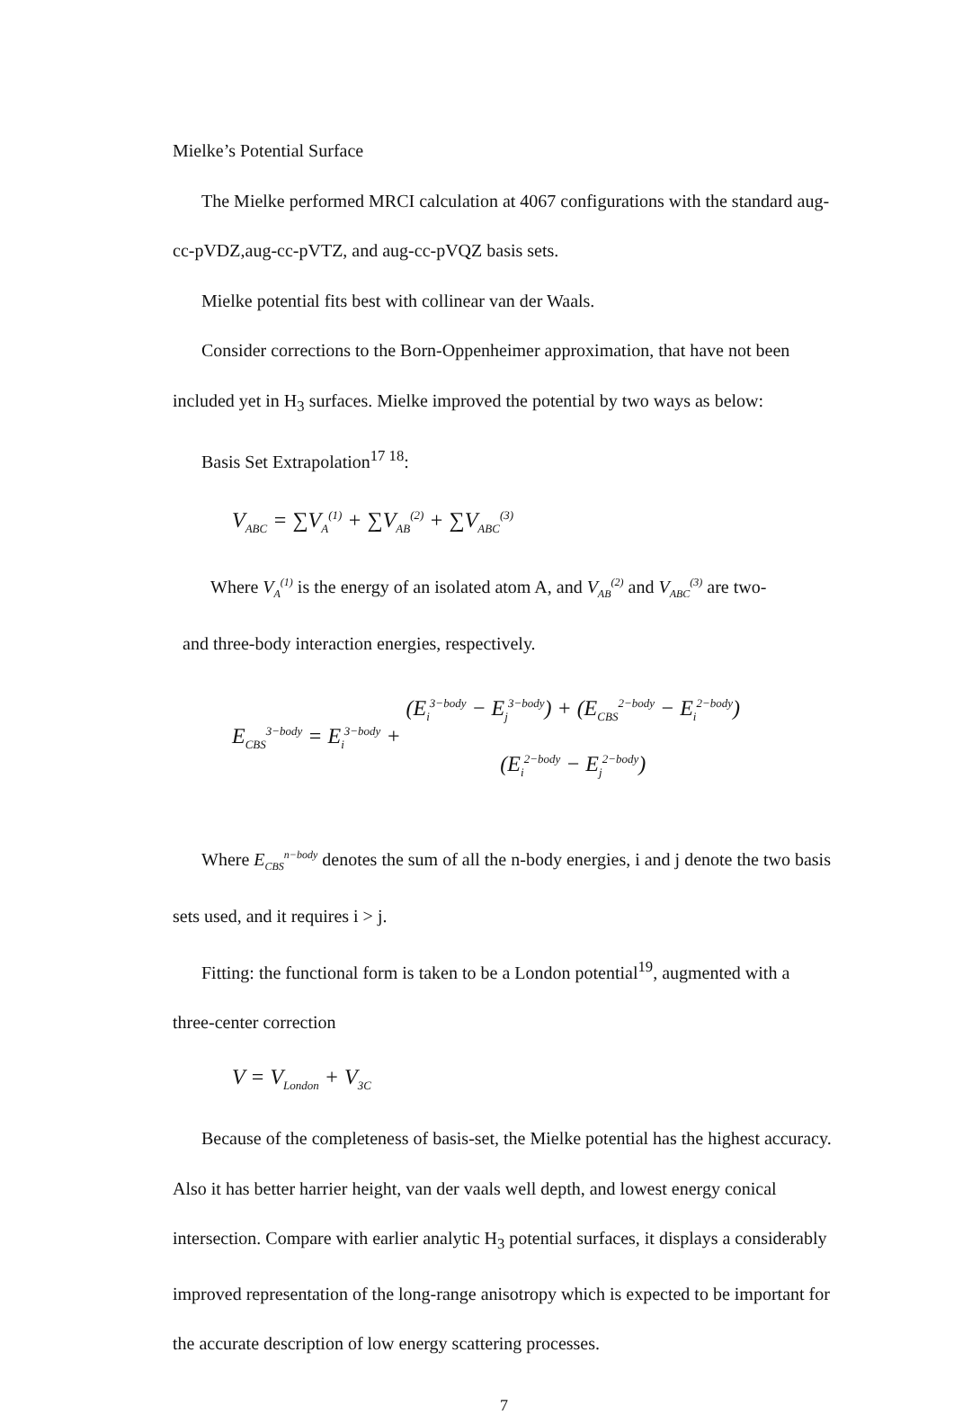Mielke’s Potential Surface
The Mielke performed MRCI calculation at 4067 configurations with the standard aug-cc-pVDZ,aug-cc-pVTZ, and aug-cc-pVQZ basis sets.
Mielke potential fits best with collinear van der Waals.
Consider corrections to the Born-Oppenheimer approximation, that have not been included yet in H<sub>3</sub> surfaces. Mielke improved the potential by two ways as below:
Basis Set Extrapolation<sup>17 18</sup>:
V<sub>ABC</sub> = ∑V<sub>A</sub><sup>(1)</sup> + ∑V<sub>AB</sub><sup>(2)</sup> + ∑V<sub>ABC</sub><sup>(3)</sup>
Where V<sub>A</sub><sup>(1)</sup> is the energy of an isolated atom A, and V<sub>AB</sub><sup>(2)</sup> and V<sub>ABC</sub><sup>(3)</sup> are two-
and three-body interaction energies, respectively.
E<sub>CBS</sub><sup>3−body</sup> = E<sub>i</sub><sup>3−body</sup> + (E<sub>i</sub><sup>3−body</sup> − E<sub>j</sub><sup>3−body</sup>) + (E<sub>CBS</sub><sup>2−body</sup> − E<sub>i</sub><sup>2−body</sup>) (E<sub>i</sub><sup>2−body</sup> − E<sub>j</sub><sup>2−body</sup>)
Where E<sub>CBS</sub><sup>n−body</sup> denotes the sum of all the n-body energies, i and j denote the two basis sets used, and it requires i > j.
Fitting: the functional form is taken to be a London potential<sup>19</sup>, augmented with a three-center correction
V = V<sub>London</sub> + V<sub>3C</sub>
Because of the completeness of basis-set, the Mielke potential has the highest accuracy. Also it has better harrier height, van der vaals well depth, and lowest energy conical intersection. Compare with earlier analytic H<sub>3</sub> potential surfaces, it displays a considerably improved representation of the long-range anisotropy which is expected to be important for the accurate description of low energy scattering processes.
7